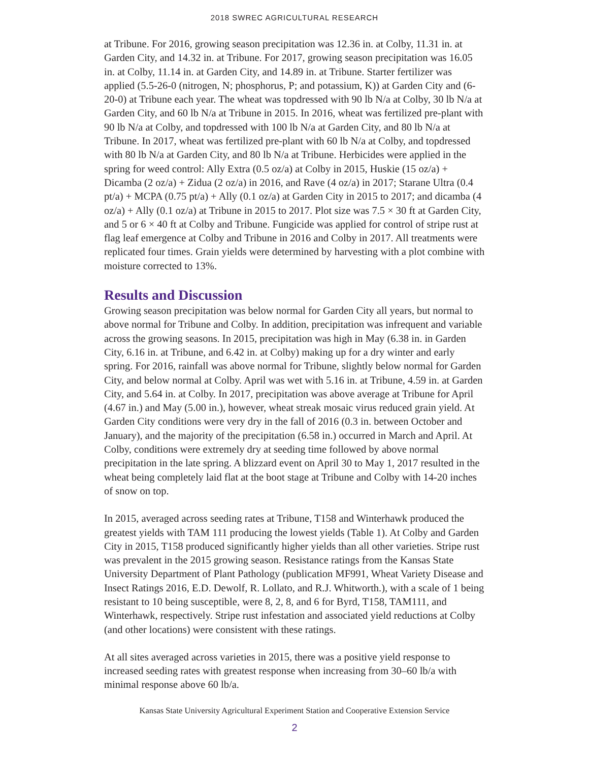2018 SWREC AGRICULTURAL RESEARCH
at Tribune. For 2016, growing season precipitation was 12.36 in. at Colby, 11.31 in. at Garden City, and 14.32 in. at Tribune. For 2017, growing season precipitation was 16.05 in. at Colby, 11.14 in. at Garden City, and 14.89 in. at Tribune. Starter fertilizer was applied (5.5-26-0 (nitrogen, N; phosphorus, P; and potassium, K)) at Garden City and (6-20-0) at Tribune each year. The wheat was topdressed with 90 lb N/a at Colby, 30 lb N/a at Garden City, and 60 lb N/a at Tribune in 2015. In 2016, wheat was fertilized pre-plant with 90 lb N/a at Colby, and topdressed with 100 lb N/a at Garden City, and 80 lb N/a at Tribune. In 2017, wheat was fertilized pre-plant with 60 lb N/a at Colby, and topdressed with 80 lb N/a at Garden City, and 80 lb N/a at Tribune. Herbicides were applied in the spring for weed control: Ally Extra (0.5 oz/a) at Colby in 2015, Huskie (15 oz/a) + Dicamba (2 oz/a) + Zidua (2 oz/a) in 2016, and Rave (4 oz/a) in 2017; Starane Ultra (0.4 pt/a) + MCPA (0.75 pt/a) + Ally (0.1 oz/a) at Garden City in 2015 to 2017; and dicamba (4 oz/a) + Ally (0.1 oz/a) at Tribune in 2015 to 2017. Plot size was 7.5 × 30 ft at Garden City, and 5 or 6 × 40 ft at Colby and Tribune. Fungicide was applied for control of stripe rust at flag leaf emergence at Colby and Tribune in 2016 and Colby in 2017. All treatments were replicated four times. Grain yields were determined by harvesting with a plot combine with moisture corrected to 13%.
Results and Discussion
Growing season precipitation was below normal for Garden City all years, but normal to above normal for Tribune and Colby. In addition, precipitation was infrequent and variable across the growing seasons. In 2015, precipitation was high in May (6.38 in. in Garden City, 6.16 in. at Tribune, and 6.42 in. at Colby) making up for a dry winter and early spring. For 2016, rainfall was above normal for Tribune, slightly below normal for Garden City, and below normal at Colby. April was wet with 5.16 in. at Tribune, 4.59 in. at Garden City, and 5.64 in. at Colby. In 2017, precipitation was above average at Tribune for April (4.67 in.) and May (5.00 in.), however, wheat streak mosaic virus reduced grain yield. At Garden City conditions were very dry in the fall of 2016 (0.3 in. between October and January), and the majority of the precipitation (6.58 in.) occurred in March and April. At Colby, conditions were extremely dry at seeding time followed by above normal precipitation in the late spring. A blizzard event on April 30 to May 1, 2017 resulted in the wheat being completely laid flat at the boot stage at Tribune and Colby with 14-20 inches of snow on top.
In 2015, averaged across seeding rates at Tribune, T158 and Winterhawk produced the greatest yields with TAM 111 producing the lowest yields (Table 1). At Colby and Garden City in 2015, T158 produced significantly higher yields than all other varieties. Stripe rust was prevalent in the 2015 growing season. Resistance ratings from the Kansas State University Department of Plant Pathology (publication MF991, Wheat Variety Disease and Insect Ratings 2016, E.D. Dewolf, R. Lollato, and R.J. Whitworth.), with a scale of 1 being resistant to 10 being susceptible, were 8, 2, 8, and 6 for Byrd, T158, TAM111, and Winterhawk, respectively. Stripe rust infestation and associated yield reductions at Colby (and other locations) were consistent with these ratings.
At all sites averaged across varieties in 2015, there was a positive yield response to increased seeding rates with greatest response when increasing from 30–60 lb/a with minimal response above 60 lb/a.
Kansas State University Agricultural Experiment Station and Cooperative Extension Service
2